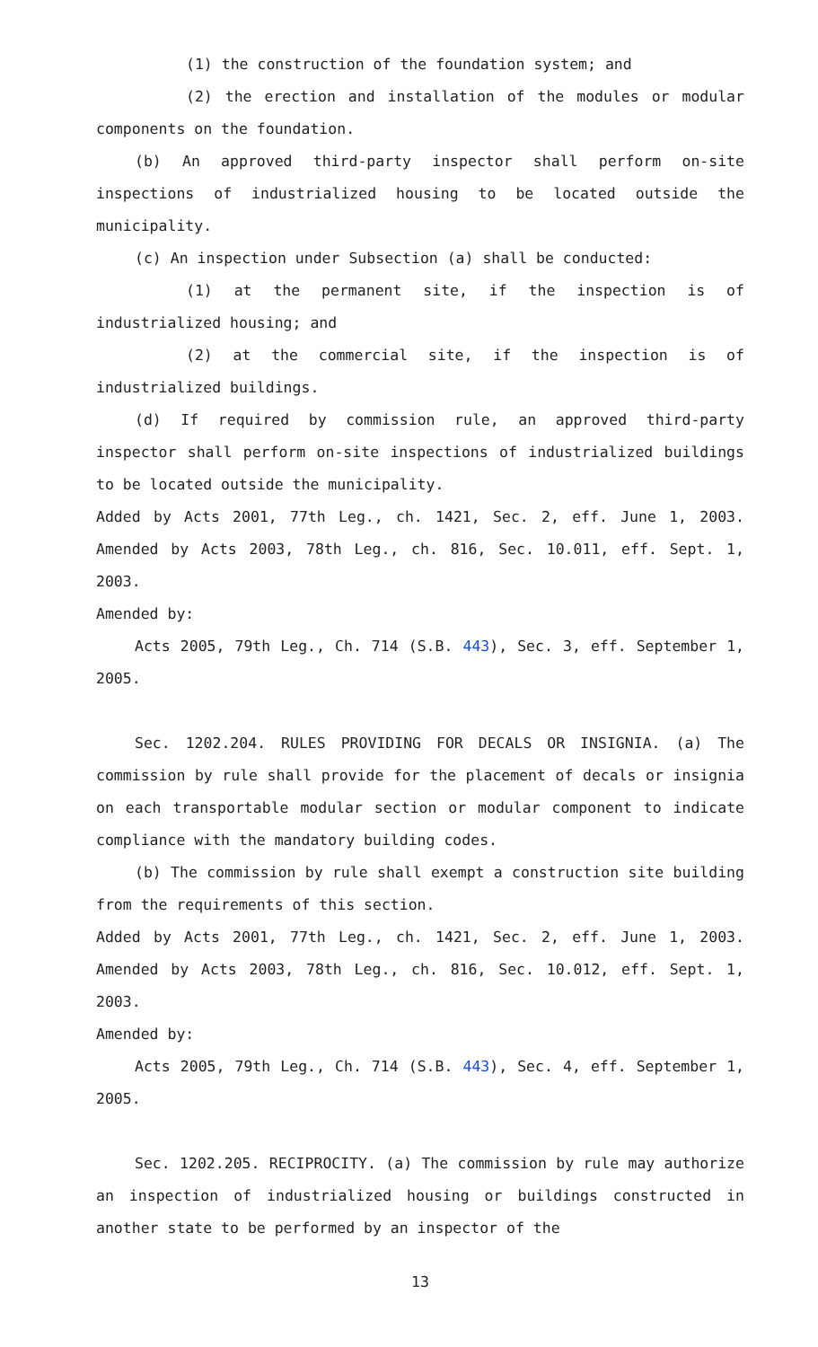(1) the construction of the foundation system; and
(2) the erection and installation of the modules or modular components on the foundation.
(b) An approved third-party inspector shall perform on-site inspections of industrialized housing to be located outside the municipality.
(c) An inspection under Subsection (a) shall be conducted:
(1) at the permanent site, if the inspection is of industrialized housing; and
(2) at the commercial site, if the inspection is of industrialized buildings.
(d) If required by commission rule, an approved third-party inspector shall perform on-site inspections of industrialized buildings to be located outside the municipality.
Added by Acts 2001, 77th Leg., ch. 1421, Sec. 2, eff. June 1, 2003. Amended by Acts 2003, 78th Leg., ch. 816, Sec. 10.011, eff. Sept. 1, 2003.
Amended by:
Acts 2005, 79th Leg., Ch. 714 (S.B. 443), Sec. 3, eff. September 1, 2005.
Sec. 1202.204. RULES PROVIDING FOR DECALS OR INSIGNIA. (a) The commission by rule shall provide for the placement of decals or insignia on each transportable modular section or modular component to indicate compliance with the mandatory building codes.
(b) The commission by rule shall exempt a construction site building from the requirements of this section.
Added by Acts 2001, 77th Leg., ch. 1421, Sec. 2, eff. June 1, 2003. Amended by Acts 2003, 78th Leg., ch. 816, Sec. 10.012, eff. Sept. 1, 2003.
Amended by:
Acts 2005, 79th Leg., Ch. 714 (S.B. 443), Sec. 4, eff. September 1, 2005.
Sec. 1202.205. RECIPROCITY. (a) The commission by rule may authorize an inspection of industrialized housing or buildings constructed in another state to be performed by an inspector of the
13